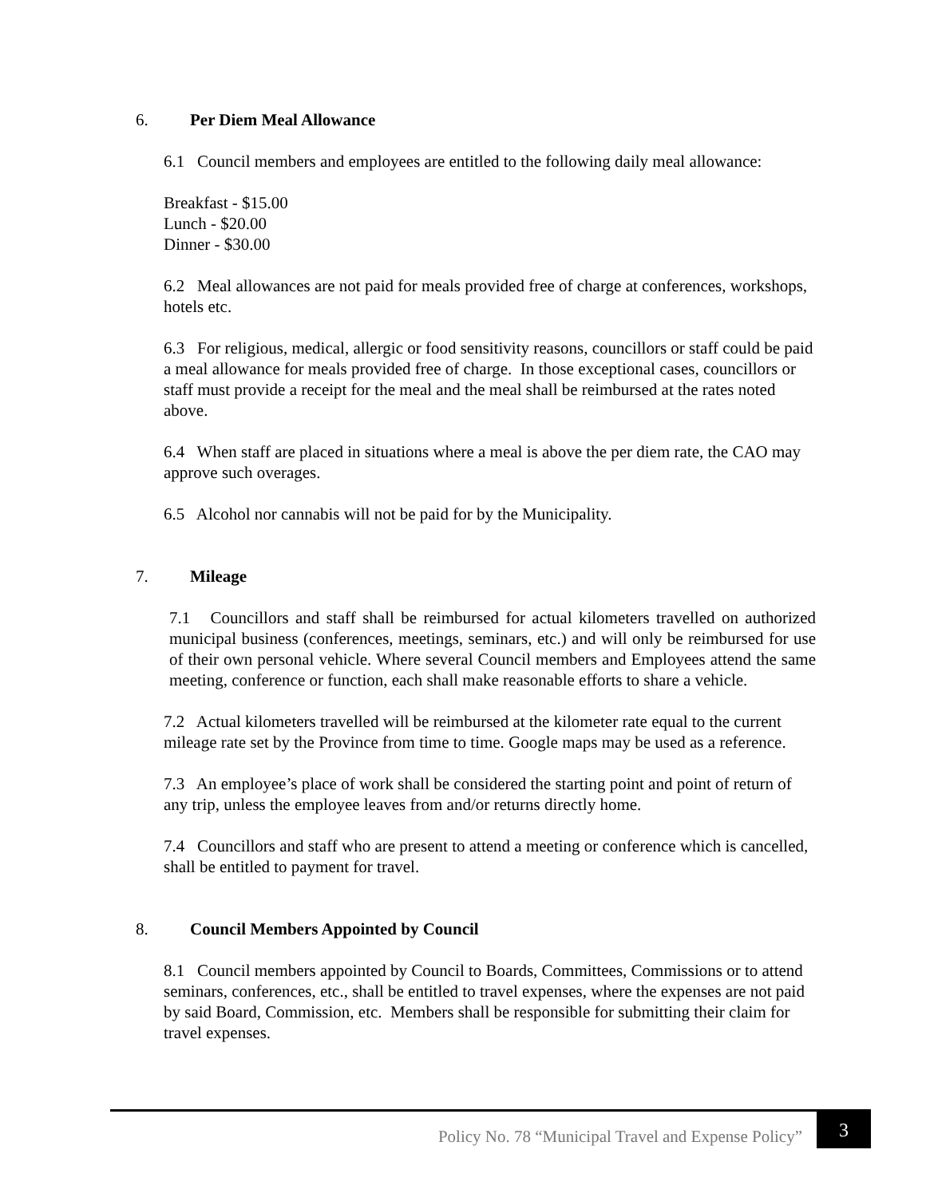6. Per Diem Meal Allowance
6.1 Council members and employees are entitled to the following daily meal allowance:
Breakfast - $15.00
Lunch - $20.00
Dinner - $30.00
6.2 Meal allowances are not paid for meals provided free of charge at conferences, workshops, hotels etc.
6.3 For religious, medical, allergic or food sensitivity reasons, councillors or staff could be paid a meal allowance for meals provided free of charge. In those exceptional cases, councillors or staff must provide a receipt for the meal and the meal shall be reimbursed at the rates noted above.
6.4 When staff are placed in situations where a meal is above the per diem rate, the CAO may approve such overages.
6.5 Alcohol nor cannabis will not be paid for by the Municipality.
7. Mileage
7.1 Councillors and staff shall be reimbursed for actual kilometers travelled on authorized municipal business (conferences, meetings, seminars, etc.) and will only be reimbursed for use of their own personal vehicle. Where several Council members and Employees attend the same meeting, conference or function, each shall make reasonable efforts to share a vehicle.
7.2 Actual kilometers travelled will be reimbursed at the kilometer rate equal to the current mileage rate set by the Province from time to time. Google maps may be used as a reference.
7.3 An employee’s place of work shall be considered the starting point and point of return of any trip, unless the employee leaves from and/or returns directly home.
7.4 Councillors and staff who are present to attend a meeting or conference which is cancelled, shall be entitled to payment for travel.
8. Council Members Appointed by Council
8.1 Council members appointed by Council to Boards, Committees, Commissions or to attend seminars, conferences, etc., shall be entitled to travel expenses, where the expenses are not paid by said Board, Commission, etc. Members shall be responsible for submitting their claim for travel expenses.
Policy No. 78 “Municipal Travel and Expense Policy”
3